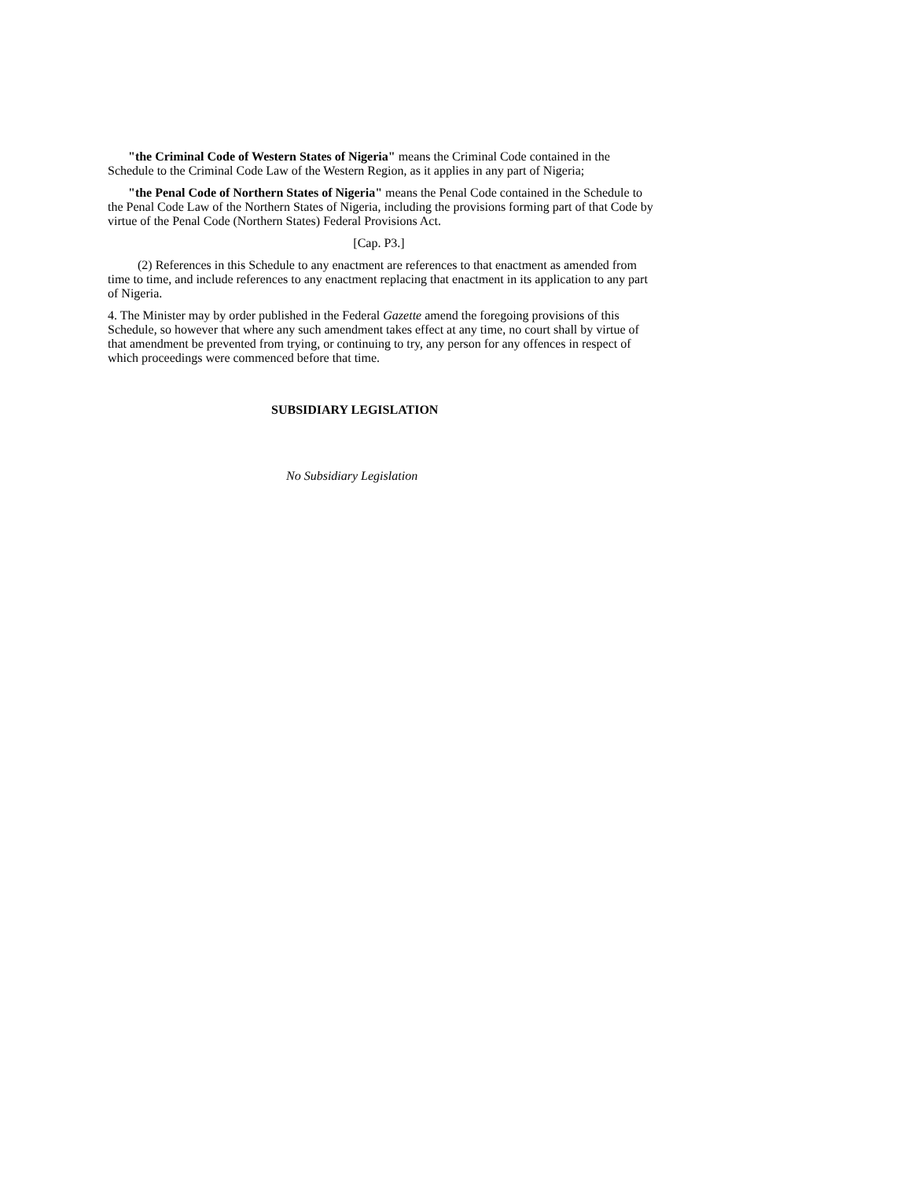"the Criminal Code of Western States of Nigeria" means the Criminal Code contained in the Schedule to the Criminal Code Law of the Western Region, as it applies in any part of Nigeria;
"the Penal Code of Northern States of Nigeria" means the Penal Code contained in the Schedule to the Penal Code Law of the Northern States of Nigeria, including the provisions forming part of that Code by virtue of the Penal Code (Northern States) Federal Provisions Act.
[Cap. P3.]
(2) References in this Schedule to any enactment are references to that enactment as amended from time to time, and include references to any enactment replacing that enactment in its application to any part of Nigeria.
4. The Minister may by order published in the Federal Gazette amend the foregoing provisions of this Schedule, so however that where any such amendment takes effect at any time, no court shall by virtue of that amendment be prevented from trying, or continuing to try, any person for any offences in respect of which proceedings were commenced before that time.
SUBSIDIARY LEGISLATION
No Subsidiary Legislation